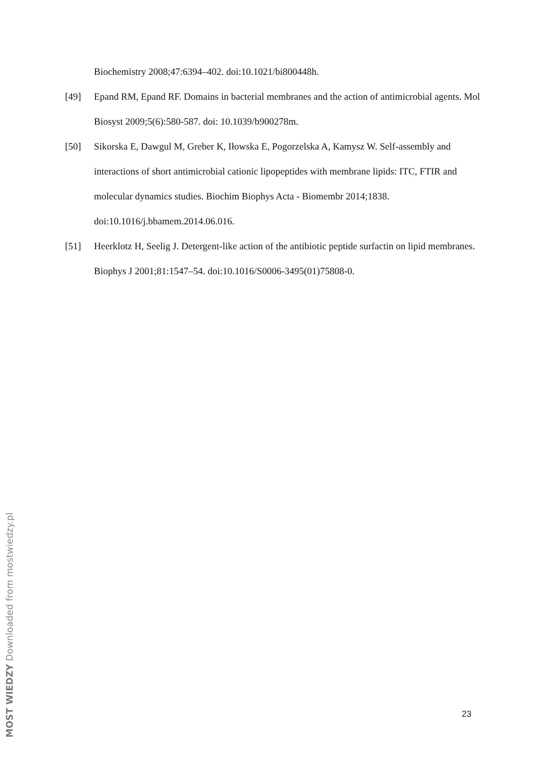Biochemistry 2008;47:6394–402. doi:10.1021/bi800448h.
[49] Epand RM, Epand RF. Domains in bacterial membranes and the action of antimicrobial agents. Mol Biosyst 2009;5(6):580-587. doi: 10.1039/b900278m.
[50] Sikorska E, Dawgul M, Greber K, Iłowska E, Pogorzelska A, Kamysz W. Self-assembly and interactions of short antimicrobial cationic lipopeptides with membrane lipids: ITC, FTIR and molecular dynamics studies. Biochim Biophys Acta - Biomembr 2014;1838. doi:10.1016/j.bbamem.2014.06.016.
[51] Heerklotz H, Seelig J. Detergent-like action of the antibiotic peptide surfactin on lipid membranes. Biophys J 2001;81:1547–54. doi:10.1016/S0006-3495(01)75808-0.
MOST WIEDZY Downloaded from mostwiedzy.pl
23